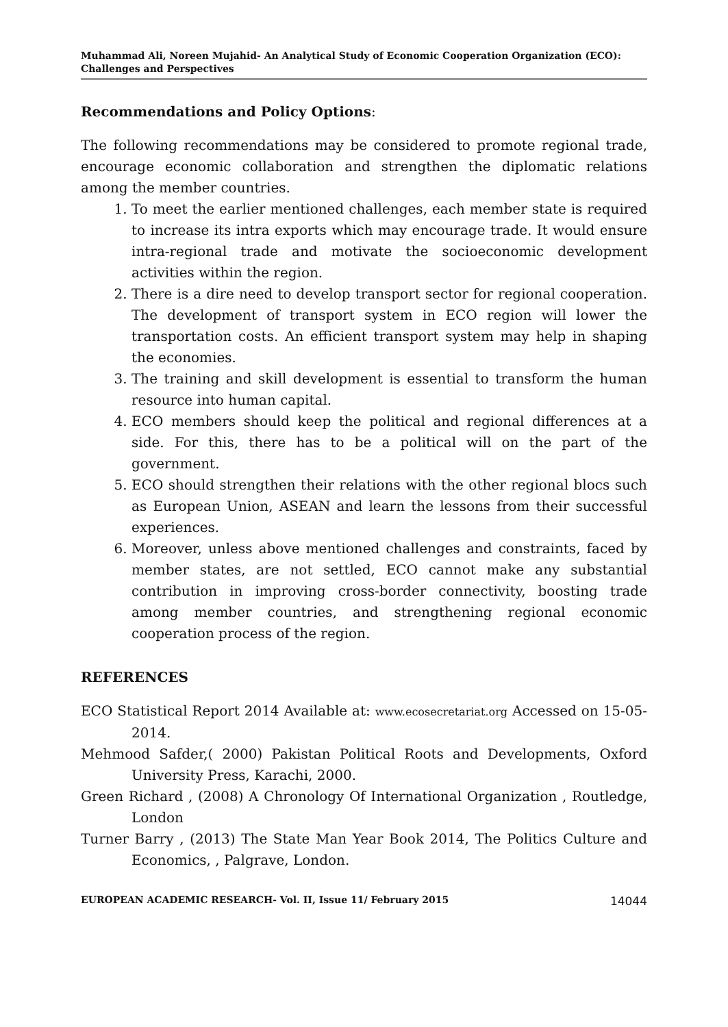Muhammad Ali, Noreen Mujahid- An Analytical Study of Economic Cooperation Organization (ECO): Challenges and Perspectives
Recommendations and Policy Options:
The following recommendations may be considered to promote regional trade, encourage economic collaboration and strengthen the diplomatic relations among the member countries.
1. To meet the earlier mentioned challenges, each member state is required to increase its intra exports which may encourage trade. It would ensure intra-regional trade and motivate the socioeconomic development activities within the region.
2. There is a dire need to develop transport sector for regional cooperation. The development of transport system in ECO region will lower the transportation costs. An efficient transport system may help in shaping the economies.
3. The training and skill development is essential to transform the human resource into human capital.
4. ECO members should keep the political and regional differences at a side. For this, there has to be a political will on the part of the government.
5. ECO should strengthen their relations with the other regional blocs such as European Union, ASEAN and learn the lessons from their successful experiences.
6. Moreover, unless above mentioned challenges and constraints, faced by member states, are not settled, ECO cannot make any substantial contribution in improving cross-border connectivity, boosting trade among member countries, and strengthening regional economic cooperation process of the region.
REFERENCES
ECO Statistical Report 2014 Available at: www.ecosecretariat.org Accessed on 15-05-2014.
Mehmood Safder,( 2000) Pakistan Political Roots and Developments, Oxford University Press, Karachi, 2000.
Green Richard , (2008) A Chronology Of International Organization , Routledge, London
Turner Barry , (2013) The State Man Year Book 2014, The Politics Culture and Economics, , Palgrave, London.
EUROPEAN ACADEMIC RESEARCH- Vol. II, Issue 11/ February 2015 14044